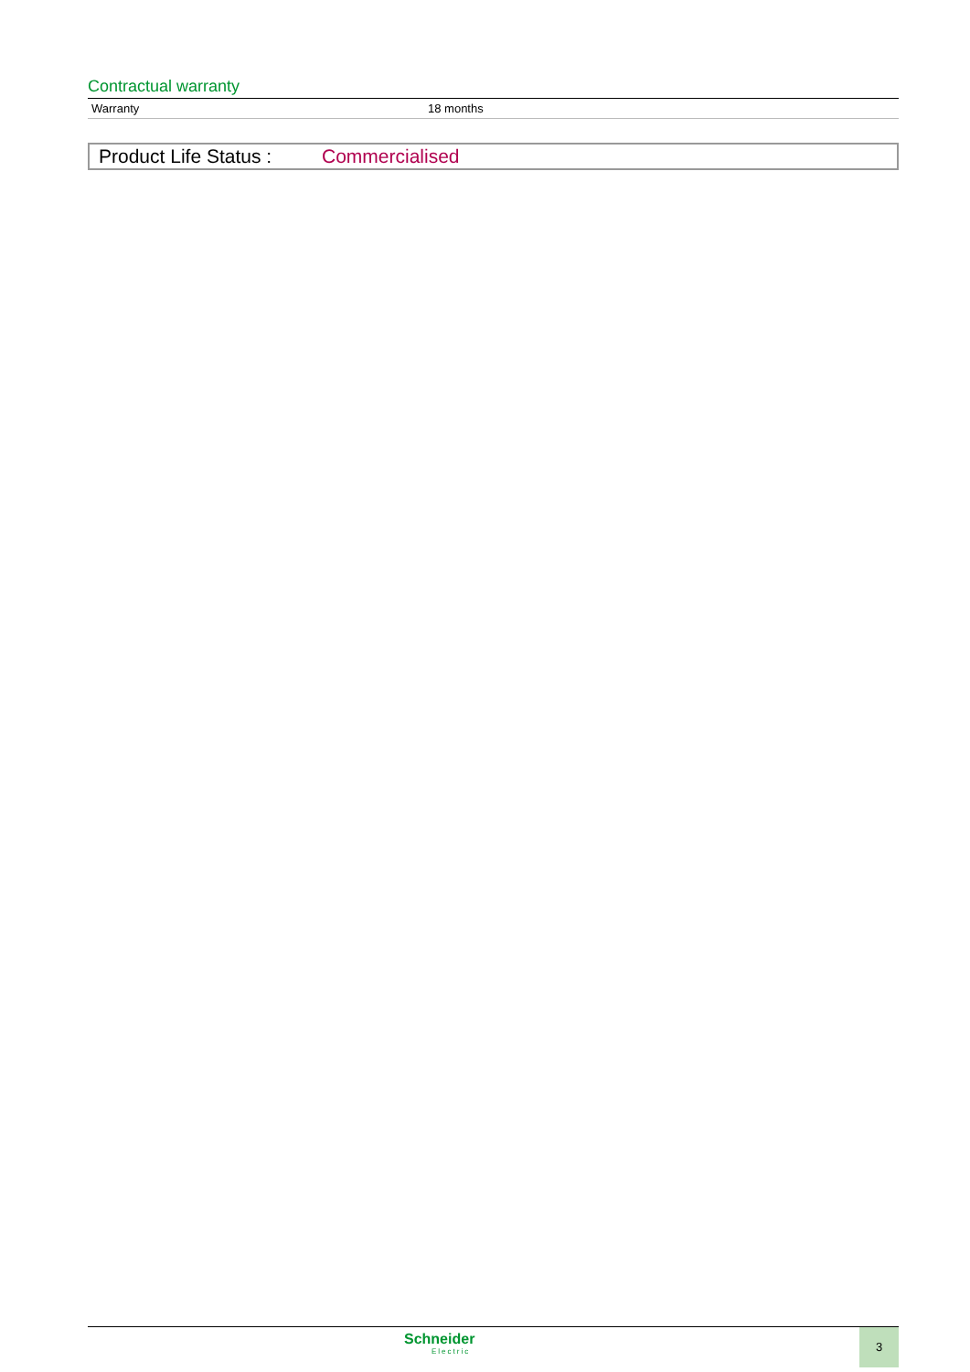Contractual warranty
| Warranty | 18 months |
Product Life Status : Commercialised
Schneider
Electric
3